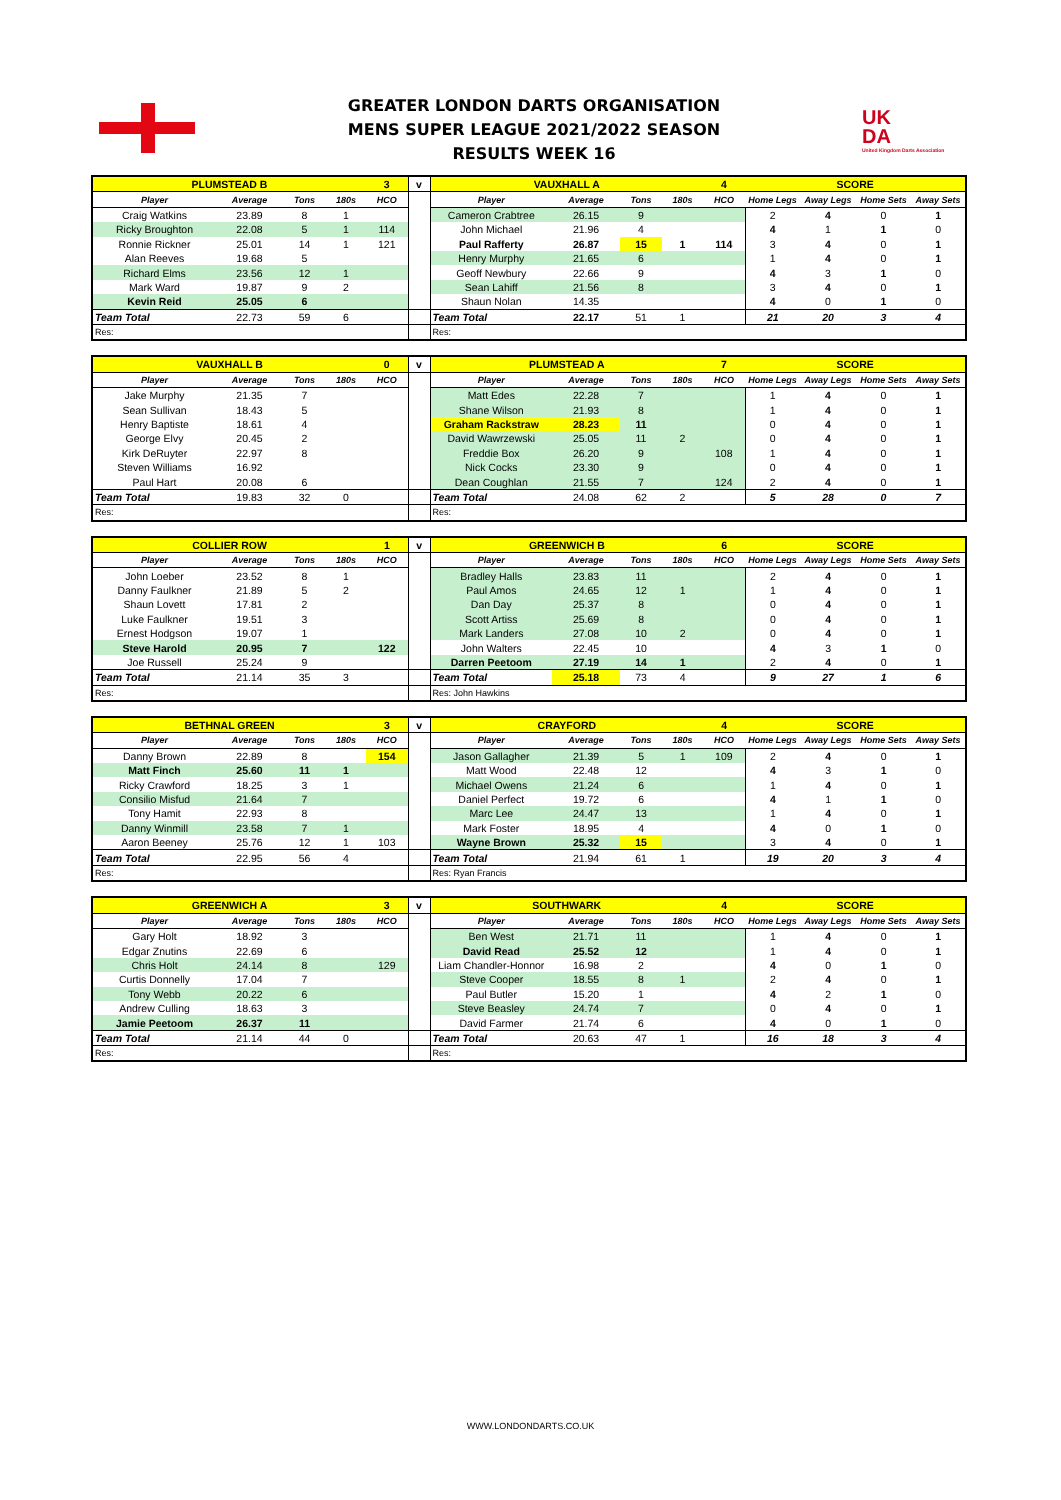GREATER LONDON DARTS ORGANISATION
MENS SUPER LEAGUE 2021/2022 SEASON
RESULTS WEEK 16
UK
DA
United Kingdom Darts Association
| PLUMSTEAD B | | | | 3 | v | VAUXHALL A | | | | 4 | SCORE | | | |
| Player | Average | Tons | 180s | HCO | | Player | Average | Tons | 180s | HCO | Home Legs | Away Legs | Home Sets | Away Sets |
| Craig Watkins | 23.89 | 8 | 1 | | | Cameron Crabtree | 26.15 | 9 | | | 2 | 4 | 0 | 1 |
| Ricky Broughton | 22.08 | 5 | 1 | 114 | | John Michael | 21.96 | 4 | | | 4 | 1 | 1 | 0 |
| Ronnie Rickner | 25.01 | 14 | 1 | 121 | | Paul Rafferty | 26.87 | 15 | 1 | 114 | 3 | 4 | 0 | 1 |
| Alan Reeves | 19.68 | 5 | | | | Henry Murphy | 21.65 | 6 | | | 1 | 4 | 0 | 1 |
| Richard Elms | 23.56 | 12 | 1 | | | Geoff Newbury | 22.66 | 9 | | | 4 | 3 | 1 | 0 |
| Mark Ward | 19.87 | 9 | 2 | | | Sean Lahiff | 21.56 | 8 | | | 3 | 4 | 0 | 1 |
| Kevin Reid | 25.05 | 6 | | | | Shaun Nolan | 14.35 | | | | 4 | 0 | 1 | 0 |
| Team Total | 22.73 | 59 | 6 | | | Team Total | 22.17 | 51 | 1 | | 21 | 20 | 3 | 4 |
| Res: | | | | | | Res: | | | | | | | | |
| VAUXHALL B | | | | 0 | v | PLUMSTEAD A | | | | 7 | SCORE | | | |
| Player | Average | Tons | 180s | HCO | | Player | Average | Tons | 180s | HCO | Home Legs | Away Legs | Home Sets | Away Sets |
| Jake Murphy | 21.35 | 7 | | | | Matt Edes | 22.28 | 7 | | | 1 | 4 | 0 | 1 |
| Sean Sullivan | 18.43 | 5 | | | | Shane Wilson | 21.93 | 8 | | | 1 | 4 | 0 | 1 |
| Henry Baptiste | 18.61 | 4 | | | | Graham Rackstraw | 28.23 | 11 | | | 0 | 4 | 0 | 1 |
| George Elvy | 20.45 | 2 | | | | David Wawrzewski | 25.05 | 11 | 2 | | 0 | 4 | 0 | 1 |
| Kirk DeRuyter | 22.97 | 8 | | | | Freddie Box | 26.20 | 9 | | 108 | 1 | 4 | 0 | 1 |
| Steven Williams | 16.92 | | | | | Nick Cocks | 23.30 | 9 | | | 0 | 4 | 0 | 1 |
| Paul Hart | 20.08 | 6 | | | | Dean Coughlan | 21.55 | 7 | | 124 | 2 | 4 | 0 | 1 |
| Team Total | 19.83 | 32 | 0 | | | Team Total | 24.08 | 62 | 2 | | 5 | 28 | 0 | 7 |
| Res: | | | | | | Res: | | | | | | | | |
| COLLIER ROW | | | | 1 | v | GREENWICH B | | | | 6 | SCORE | | | |
| Player | Average | Tons | 180s | HCO | | Player | Average | Tons | 180s | HCO | Home Legs | Away Legs | Home Sets | Away Sets |
| John Loeber | 23.52 | 8 | 1 | | | Bradley Halls | 23.83 | 11 | | | 2 | 4 | 0 | 1 |
| Danny Faulkner | 21.89 | 5 | 2 | | | Paul Amos | 24.65 | 12 | 1 | | 1 | 4 | 0 | 1 |
| Shaun Lovett | 17.81 | 2 | | | | Dan Day | 25.37 | 8 | | | 0 | 4 | 0 | 1 |
| Luke Faulkner | 19.51 | 3 | | | | Scott Artiss | 25.69 | 8 | | | 0 | 4 | 0 | 1 |
| Ernest Hodgson | 19.07 | 1 | | | | Mark Landers | 27.08 | 10 | 2 | | 0 | 4 | 0 | 1 |
| Steve Harold | 20.95 | 7 | | 122 | | John Walters | 22.45 | 10 | | | 4 | 3 | 1 | 0 |
| Joe Russell | 25.24 | 9 | | | | Darren Peetoom | 27.19 | 14 | 1 | | 2 | 4 | 0 | 1 |
| Team Total | 21.14 | 35 | 3 | | | Team Total | 25.18 | 73 | 4 | | 9 | 27 | 1 | 6 |
| Res: | | | | | | Res: John Hawkins | | | | | | | | |
| BETHNAL GREEN | | | | 3 | v | CRAYFORD | | | | 4 | SCORE | | | |
| Player | Average | Tons | 180s | HCO | | Player | Average | Tons | 180s | HCO | Home Legs | Away Legs | Home Sets | Away Sets |
| Danny Brown | 22.89 | 8 | | 154 | | Jason Gallagher | 21.39 | 5 | 1 | 109 | 2 | 4 | 0 | 1 |
| Matt Finch | 25.60 | 11 | 1 | | | Matt Wood | 22.48 | 12 | | | 4 | 3 | 1 | 0 |
| Ricky Crawford | 18.25 | 3 | 1 | | | Michael Owens | 21.24 | 6 | | | 1 | 4 | 0 | 1 |
| Consilio Misfud | 21.64 | 7 | | | | Daniel Perfect | 19.72 | 6 | | | 4 | 1 | 1 | 0 |
| Tony Hamit | 22.93 | 8 | | | | Marc Lee | 24.47 | 13 | | | 1 | 4 | 0 | 1 |
| Danny Winmill | 23.58 | 7 | 1 | | | Mark Foster | 18.95 | 4 | | | 4 | 0 | 1 | 0 |
| Aaron Beeney | 25.76 | 12 | 1 | 103 | | Wayne Brown | 25.32 | 15 | | | 3 | 4 | 0 | 1 |
| Team Total | 22.95 | 56 | 4 | | | Team Total | 21.94 | 61 | 1 | | 19 | 20 | 3 | 4 |
| Res: | | | | | | Res: Ryan Francis | | | | | | | | |
| GREENWICH A | | | | 3 | v | SOUTHWARK | | | | 4 | SCORE | | | |
| Player | Average | Tons | 180s | HCO | | Player | Average | Tons | 180s | HCO | Home Legs | Away Legs | Home Sets | Away Sets |
| Gary Holt | 18.92 | 3 | | | | Ben West | 21.71 | 11 | | | 1 | 4 | 0 | 1 |
| Edgar Znutins | 22.69 | 6 | | | | David Read | 25.52 | 12 | | | 1 | 4 | 0 | 1 |
| Chris Holt | 24.14 | 8 | | 129 | | Liam Chandler-Honnor | 16.98 | 2 | | | 4 | 0 | 1 | 0 |
| Curtis Donnelly | 17.04 | 7 | | | | Steve Cooper | 18.55 | 8 | 1 | | 2 | 4 | 0 | 1 |
| Tony Webb | 20.22 | 6 | | | | Paul Butler | 15.20 | 1 | | | 4 | 2 | 1 | 0 |
| Andrew Culling | 18.63 | 3 | | | | Steve Beasley | 24.74 | 7 | | | 0 | 4 | 0 | 1 |
| Jamie Peetoom | 26.37 | 11 | | | | David Farmer | 21.74 | 6 | | | 4 | 0 | 1 | 0 |
| Team Total | 21.14 | 44 | 0 | | | Team Total | 20.63 | 47 | 1 | | 16 | 18 | 3 | 4 |
| Res: | | | | | | Res: | | | | | | | | |
WWW.LONDONDARTS.CO.UK